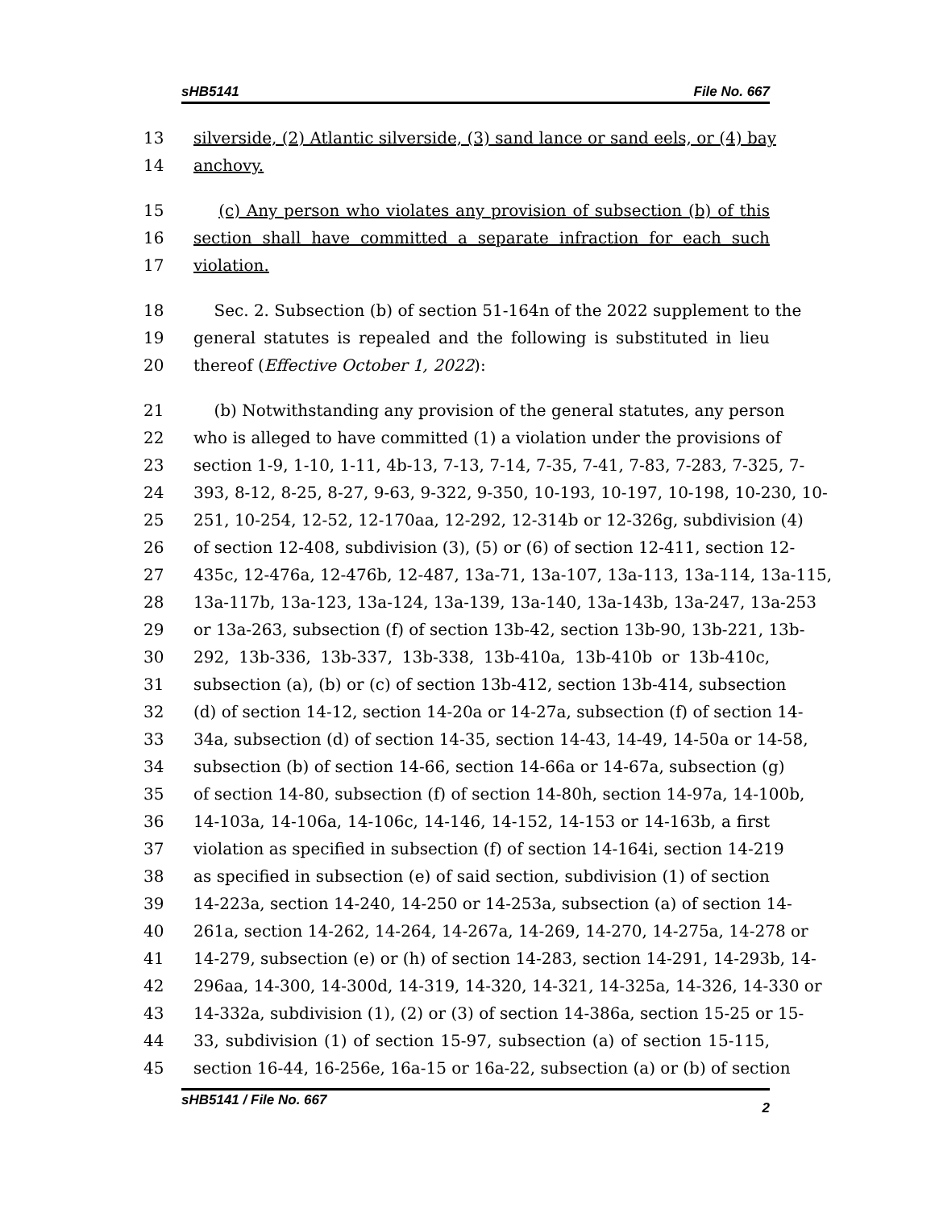sHB5141 File No. 667
13 silverside, (2) Atlantic silverside, (3) sand lance or sand eels, or (4) bay
14 anchovy.
15 (c) Any person who violates any provision of subsection (b) of this
16 section shall have committed a separate infraction for each such
17 violation.
18 Sec. 2. Subsection (b) of section 51-164n of the 2022 supplement to the
19 general statutes is repealed and the following is substituted in lieu
20 thereof (Effective October 1, 2022):
21 (b) Notwithstanding any provision of the general statutes, any person
22 who is alleged to have committed (1) a violation under the provisions of
23 section 1-9, 1-10, 1-11, 4b-13, 7-13, 7-14, 7-35, 7-41, 7-83, 7-283, 7-325, 7-
24 393, 8-12, 8-25, 8-27, 9-63, 9-322, 9-350, 10-193, 10-197, 10-198, 10-230, 10-
25 251, 10-254, 12-52, 12-170aa, 12-292, 12-314b or 12-326g, subdivision (4)
26 of section 12-408, subdivision (3), (5) or (6) of section 12-411, section 12-
27 435c, 12-476a, 12-476b, 12-487, 13a-71, 13a-107, 13a-113, 13a-114, 13a-115,
28 13a-117b, 13a-123, 13a-124, 13a-139, 13a-140, 13a-143b, 13a-247, 13a-253
29 or 13a-263, subsection (f) of section 13b-42, section 13b-90, 13b-221, 13b-
30 292, 13b-336, 13b-337, 13b-338, 13b-410a, 13b-410b or 13b-410c,
31 subsection (a), (b) or (c) of section 13b-412, section 13b-414, subsection
32 (d) of section 14-12, section 14-20a or 14-27a, subsection (f) of section 14-
33 34a, subsection (d) of section 14-35, section 14-43, 14-49, 14-50a or 14-58,
34 subsection (b) of section 14-66, section 14-66a or 14-67a, subsection (g)
35 of section 14-80, subsection (f) of section 14-80h, section 14-97a, 14-100b,
36 14-103a, 14-106a, 14-106c, 14-146, 14-152, 14-153 or 14-163b, a first
37 violation as specified in subsection (f) of section 14-164i, section 14-219
38 as specified in subsection (e) of said section, subdivision (1) of section
39 14-223a, section 14-240, 14-250 or 14-253a, subsection (a) of section 14-
40 261a, section 14-262, 14-264, 14-267a, 14-269, 14-270, 14-275a, 14-278 or
41 14-279, subsection (e) or (h) of section 14-283, section 14-291, 14-293b, 14-
42 296aa, 14-300, 14-300d, 14-319, 14-320, 14-321, 14-325a, 14-326, 14-330 or
43 14-332a, subdivision (1), (2) or (3) of section 14-386a, section 15-25 or 15-
44 33, subdivision (1) of section 15-97, subsection (a) of section 15-115,
45 section 16-44, 16-256e, 16a-15 or 16a-22, subsection (a) or (b) of section
sHB5141 / File No. 667 2